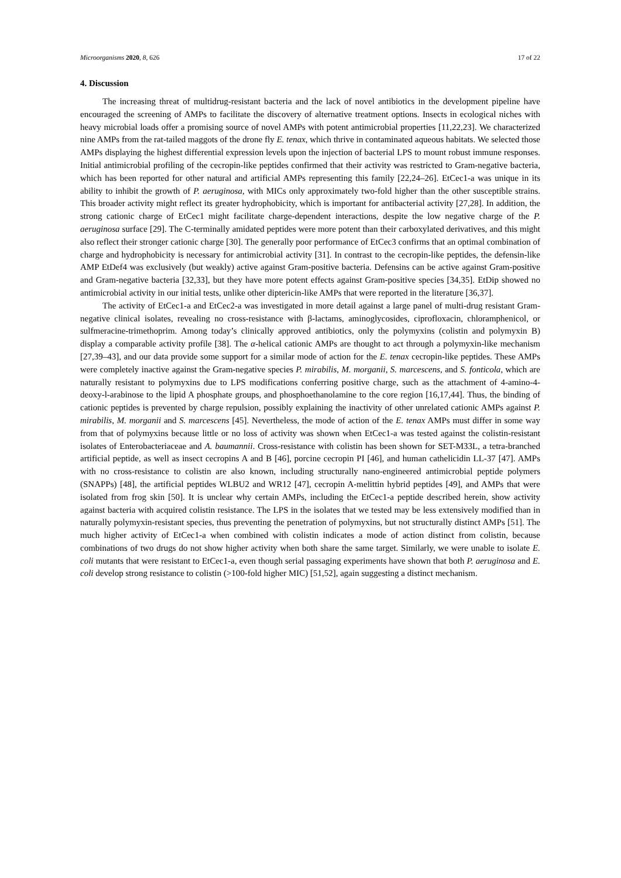Microorganisms 2020, 8, 626 17 of 22
4. Discussion
The increasing threat of multidrug-resistant bacteria and the lack of novel antibiotics in the development pipeline have encouraged the screening of AMPs to facilitate the discovery of alternative treatment options. Insects in ecological niches with heavy microbial loads offer a promising source of novel AMPs with potent antimicrobial properties [11,22,23]. We characterized nine AMPs from the rat-tailed maggots of the drone fly E. tenax, which thrive in contaminated aqueous habitats. We selected those AMPs displaying the highest differential expression levels upon the injection of bacterial LPS to mount robust immune responses. Initial antimicrobial profiling of the cecropin-like peptides confirmed that their activity was restricted to Gram-negative bacteria, which has been reported for other natural and artificial AMPs representing this family [22,24–26]. EtCec1-a was unique in its ability to inhibit the growth of P. aeruginosa, with MICs only approximately two-fold higher than the other susceptible strains. This broader activity might reflect its greater hydrophobicity, which is important for antibacterial activity [27,28]. In addition, the strong cationic charge of EtCec1 might facilitate charge-dependent interactions, despite the low negative charge of the P. aeruginosa surface [29]. The C-terminally amidated peptides were more potent than their carboxylated derivatives, and this might also reflect their stronger cationic charge [30]. The generally poor performance of EtCec3 confirms that an optimal combination of charge and hydrophobicity is necessary for antimicrobial activity [31]. In contrast to the cecropin-like peptides, the defensin-like AMP EtDef4 was exclusively (but weakly) active against Gram-positive bacteria. Defensins can be active against Gram-positive and Gram-negative bacteria [32,33], but they have more potent effects against Gram-positive species [34,35]. EtDip showed no antimicrobial activity in our initial tests, unlike other diptericin-like AMPs that were reported in the literature [36,37].
The activity of EtCec1-a and EtCec2-a was investigated in more detail against a large panel of multi-drug resistant Gram-negative clinical isolates, revealing no cross-resistance with β-lactams, aminoglycosides, ciprofloxacin, chloramphenicol, or sulfmeracine-trimethoprim. Among today’s clinically approved antibiotics, only the polymyxins (colistin and polymyxin B) display a comparable activity profile [38]. The α-helical cationic AMPs are thought to act through a polymyxin-like mechanism [27,39–43], and our data provide some support for a similar mode of action for the E. tenax cecropin-like peptides. These AMPs were completely inactive against the Gram-negative species P. mirabilis, M. morganii, S. marcescens, and S. fonticola, which are naturally resistant to polymyxins due to LPS modifications conferring positive charge, such as the attachment of 4-amino-4-deoxy-l-arabinose to the lipid A phosphate groups, and phosphoethanolamine to the core region [16,17,44]. Thus, the binding of cationic peptides is prevented by charge repulsion, possibly explaining the inactivity of other unrelated cationic AMPs against P. mirabilis, M. morganii and S. marcescens [45]. Nevertheless, the mode of action of the E. tenax AMPs must differ in some way from that of polymyxins because little or no loss of activity was shown when EtCec1-a was tested against the colistin-resistant isolates of Enterobacteriaceae and A. baumannii. Cross-resistance with colistin has been shown for SET-M33L, a tetra-branched artificial peptide, as well as insect cecropins A and B [46], porcine cecropin PI [46], and human cathelicidin LL-37 [47]. AMPs with no cross-resistance to colistin are also known, including structurally nano-engineered antimicrobial peptide polymers (SNAPPs) [48], the artificial peptides WLBU2 and WR12 [47], cecropin A-melittin hybrid peptides [49], and AMPs that were isolated from frog skin [50]. It is unclear why certain AMPs, including the EtCec1-a peptide described herein, show activity against bacteria with acquired colistin resistance. The LPS in the isolates that we tested may be less extensively modified than in naturally polymyxin-resistant species, thus preventing the penetration of polymyxins, but not structurally distinct AMPs [51]. The much higher activity of EtCec1-a when combined with colistin indicates a mode of action distinct from colistin, because combinations of two drugs do not show higher activity when both share the same target. Similarly, we were unable to isolate E. coli mutants that were resistant to EtCec1-a, even though serial passaging experiments have shown that both P. aeruginosa and E. coli develop strong resistance to colistin (>100-fold higher MIC) [51,52], again suggesting a distinct mechanism.